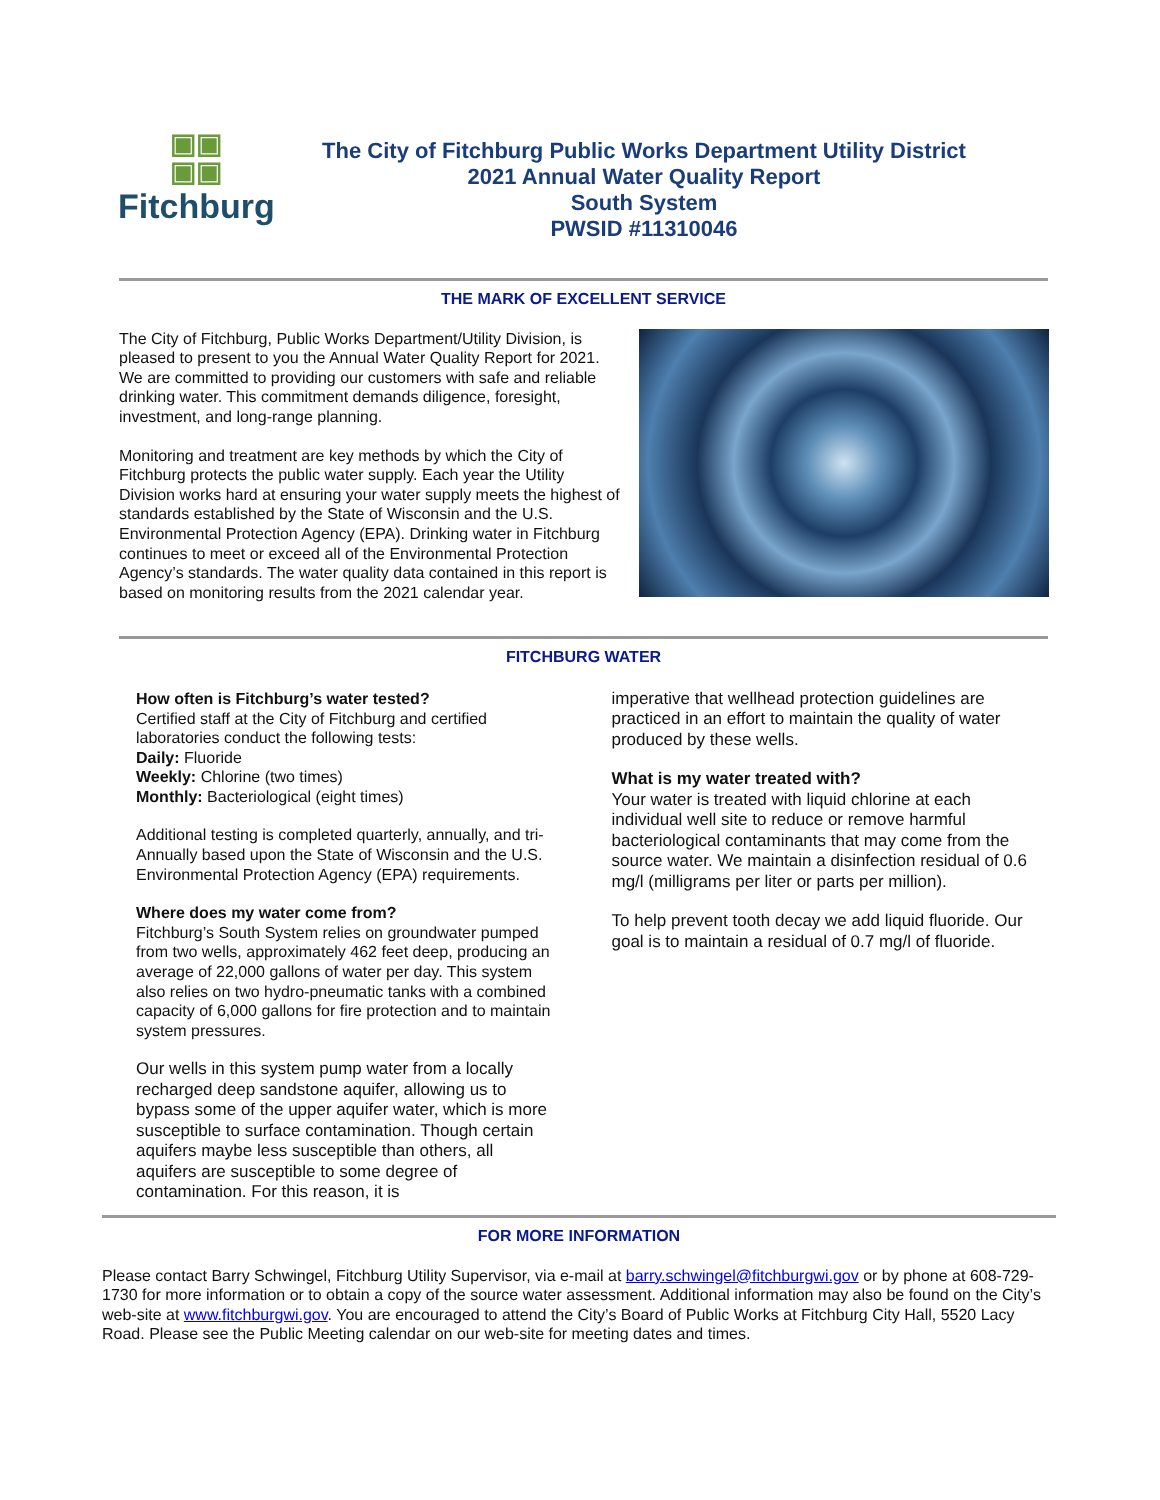▣▣
▣▣
Fitchburg
The City of Fitchburg Public Works Department Utility District
2021 Annual Water Quality Report
South System
PWSID #11310046
THE MARK OF EXCELLENT SERVICE
The City of Fitchburg, Public Works Department/Utility Division, is pleased to present to you the Annual Water Quality Report for 2021. We are committed to providing our customers with safe and reliable drinking water. This commitment demands diligence, foresight, investment, and long-range planning.
Monitoring and treatment are key methods by which the City of Fitchburg protects the public water supply. Each year the Utility Division works hard at ensuring your water supply meets the highest of standards established by the State of Wisconsin and the U.S. Environmental Protection Agency (EPA). Drinking water in Fitchburg continues to meet or exceed all of the Environmental Protection Agency’s standards. The water quality data contained in this report is based on monitoring results from the 2021 calendar year.
FITCHBURG WATER
How often is Fitchburg’s water tested?
Certified staff at the City of Fitchburg and certified laboratories conduct the following tests:
Daily: Fluoride
Weekly: Chlorine (two times)
Monthly: Bacteriological (eight times)
Additional testing is completed quarterly, annually, and tri-Annually based upon the State of Wisconsin and the U.S. Environmental Protection Agency (EPA) requirements.
Where does my water come from?
Fitchburg’s South System relies on groundwater pumped from two wells, approximately 462 feet deep, producing an average of 22,000 gallons of water per day. This system also relies on two hydro-pneumatic tanks with a combined capacity of 6,000 gallons for fire protection and to maintain system pressures.
Our wells in this system pump water from a locally recharged deep sandstone aquifer, allowing us to bypass some of the upper aquifer water, which is more susceptible to surface contamination. Though certain aquifers maybe less susceptible than others, all aquifers are susceptible to some degree of contamination. For this reason, it is
imperative that wellhead protection guidelines are practiced in an effort to maintain the quality of water produced by these wells.
What is my water treated with?
Your water is treated with liquid chlorine at each individual well site to reduce or remove harmful bacteriological contaminants that may come from the source water. We maintain a disinfection residual of 0.6 mg/l (milligrams per liter or parts per million).
To help prevent tooth decay we add liquid fluoride. Our goal is to maintain a residual of 0.7 mg/l of fluoride.
FOR MORE INFORMATION
Please contact Barry Schwingel, Fitchburg Utility Supervisor, via e-mail at barry.schwingel@fitchburgwi.gov or by phone at 608-729-1730 for more information or to obtain a copy of the source water assessment. Additional information may also be found on the City’s web-site at www.fitchburgwi.gov. You are encouraged to attend the City’s Board of Public Works at Fitchburg City Hall, 5520 Lacy Road. Please see the Public Meeting calendar on our web-site for meeting dates and times.